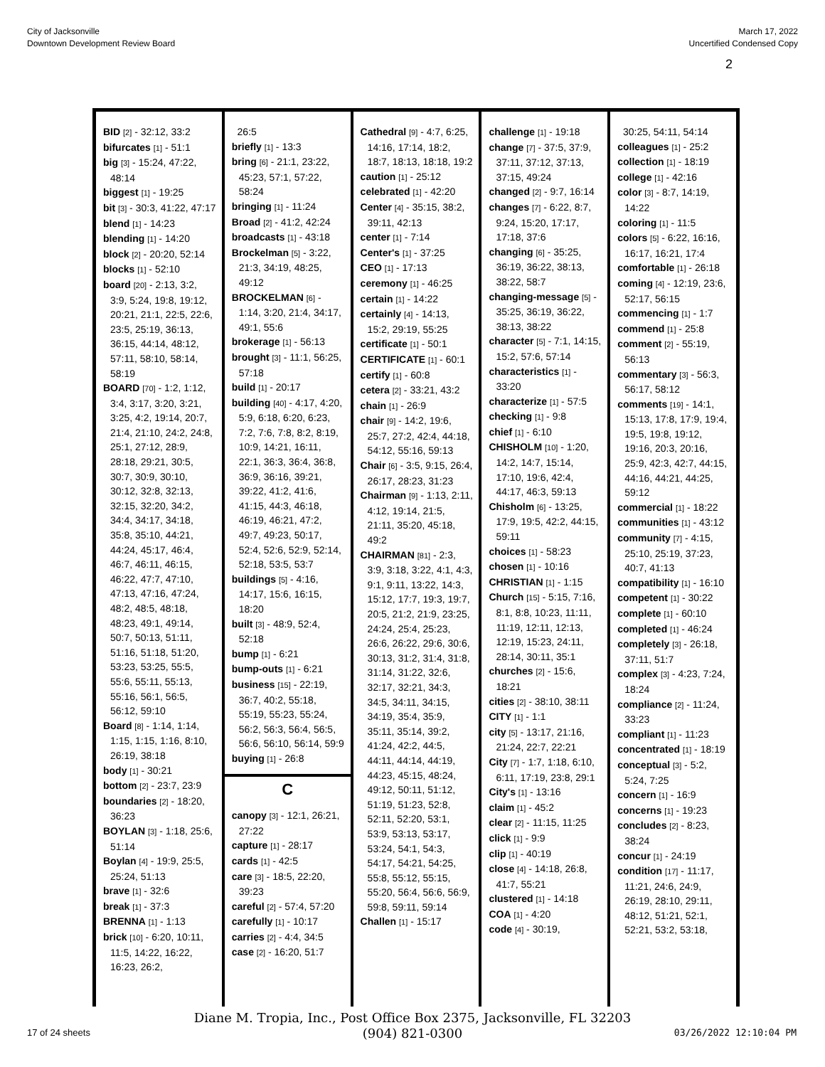City of Jacksonville
Downtown Development Review Board
March 17, 2022
Uncertified Condensed Copy
2
BID [2] - 32:12, 33:2
bifurcates [1] - 51:1
big [3] - 15:24, 47:22, 48:14
biggest [1] - 19:25
bit [3] - 30:3, 41:22, 47:17
blend [1] - 14:23
blending [1] - 14:20
block [2] - 20:20, 52:14
blocks [1] - 52:10
board [20] - 2:13, 3:2, 3:9, 5:24, 19:8, 19:12, 20:21, 21:1, 22:5, 22:6, 23:5, 25:19, 36:13, 36:15, 44:14, 48:12, 57:11, 58:10, 58:14, 58:19
BOARD [70] - 1:2, 1:12, 3:4, 3:17, 3:20, 3:21, 3:25, 4:2, 19:14, 20:7, 21:4, 21:10, 24:2, 24:8, 25:1, 27:12, 28:9, 28:18, 29:21, 30:5, 30:7, 30:9, 30:10, 30:12, 32:8, 32:13, 32:15, 32:20, 34:2, 34:4, 34:17, 34:18, 35:8, 35:10, 44:21, 44:24, 45:17, 46:4, 46:7, 46:11, 46:15, 46:22, 47:7, 47:10, 47:13, 47:16, 47:24, 48:2, 48:5, 48:18, 48:23, 49:1, 49:14, 50:7, 50:13, 51:11, 51:16, 51:18, 51:20, 53:23, 53:25, 55:5, 55:6, 55:11, 55:13, 55:16, 56:1, 56:5, 56:12, 59:10
Board [8] - 1:14, 1:14, 1:15, 1:15, 1:16, 8:10, 26:19, 38:18
body [1] - 30:21
bottom [2] - 23:7, 23:9
boundaries [2] - 18:20, 36:23
BOYLAN [3] - 1:18, 25:6, 51:14
Boylan [4] - 19:9, 25:5, 25:24, 51:13
brave [1] - 32:6
break [1] - 37:3
BRENNA [1] - 1:13
brick [10] - 6:20, 10:11, 11:5, 14:22, 16:22, 16:23, 26:2,
26:5
briefly [1] - 13:3
bring [6] - 21:1, 23:22, 45:23, 57:1, 57:22, 58:24
bringing [1] - 11:24
Broad [2] - 41:2, 42:24
broadcasts [1] - 43:18
Brockelman [5] - 3:22, 21:3, 34:19, 48:25, 49:12
BROCKELMAN [6] - 1:14, 3:20, 21:4, 34:17, 49:1, 55:6
brokerage [1] - 56:13
brought [3] - 11:1, 56:25, 57:18
build [1] - 20:17
building [40] - 4:17, 4:20, 5:9, 6:18, 6:20, 6:23, 7:2, 7:6, 7:8, 8:2, 8:19, 10:9, 14:21, 16:11, 22:1, 36:3, 36:4, 36:8, 36:9, 36:16, 39:21, 39:22, 41:2, 41:6, 41:15, 44:3, 46:18, 46:19, 46:21, 47:2, 49:7, 49:23, 50:17, 52:4, 52:6, 52:9, 52:14, 52:18, 53:5, 53:7
buildings [5] - 4:16, 14:17, 15:6, 16:15, 18:20
built [3] - 48:9, 52:4, 52:18
bump [1] - 6:21
bump-outs [1] - 6:21
business [15] - 22:19, 36:7, 40:2, 55:18, 55:19, 55:23, 55:24, 56:2, 56:3, 56:4, 56:5, 56:6, 56:10, 56:14, 59:9
buying [1] - 26:8
C
canopy [3] - 12:1, 26:21, 27:22
capture [1] - 28:17
cards [1] - 42:5
care [3] - 18:5, 22:20, 39:23
careful [2] - 57:4, 57:20
carefully [1] - 10:17
carries [2] - 4:4, 34:5
case [2] - 16:20, 51:7
Cathedral [9] - 4:7, 6:25, 14:16, 17:14, 18:2, 18:7, 18:13, 18:18, 19:2
caution [1] - 25:12
celebrated [1] - 42:20
Center [4] - 35:15, 38:2, 39:11, 42:13
center [1] - 7:14
Center's [1] - 37:25
CEO [1] - 17:13
ceremony [1] - 46:25
certain [1] - 14:22
certainly [4] - 14:13, 15:2, 29:19, 55:25
certificate [1] - 50:1
CERTIFICATE [1] - 60:1
certify [1] - 60:8
cetera [2] - 33:21, 43:2
chain [1] - 26:9
chair [9] - 14:2, 19:6, 25:7, 27:2, 42:4, 44:18, 54:12, 55:16, 59:13
Chair [6] - 3:5, 9:15, 26:4, 26:17, 28:23, 31:23
Chairman [9] - 1:13, 2:11, 4:12, 19:14, 21:5, 21:11, 35:20, 45:18, 49:2
CHAIRMAN [81] - 2:3, 3:9, 3:18, 3:22, 4:1, 4:3, 9:1, 9:11, 13:22, 14:3, 15:12, 17:7, 19:3, 19:7, 20:5, 21:2, 21:9, 23:25, 24:24, 25:4, 25:23, 26:6, 26:22, 29:6, 30:6, 30:13, 31:2, 31:4, 31:8, 31:14, 31:22, 32:6, 32:17, 32:21, 34:3, 34:5, 34:11, 34:15, 34:19, 35:4, 35:9, 35:11, 35:14, 39:2, 41:24, 42:2, 44:5, 44:11, 44:14, 44:19, 44:23, 45:15, 48:24, 49:12, 50:11, 51:12, 51:19, 51:23, 52:8, 52:11, 52:20, 53:1, 53:9, 53:13, 53:17, 53:24, 54:1, 54:3, 54:17, 54:21, 54:25, 55:8, 55:12, 55:15, 55:20, 56:4, 56:6, 56:9, 59:8, 59:11, 59:14
Challen [1] - 15:17
challenge [1] - 19:18
change [7] - 37:5, 37:9, 37:11, 37:12, 37:13, 37:15, 49:24
changed [2] - 9:7, 16:14
changes [7] - 6:22, 8:7, 9:24, 15:20, 17:17, 17:18, 37:6
changing [6] - 35:25, 36:19, 36:22, 38:13, 38:22, 58:7
changing-message [5] - 35:25, 36:19, 36:22, 38:13, 38:22
character [5] - 7:1, 14:15, 15:2, 57:6, 57:14
characteristics [1] - 33:20
characterize [1] - 57:5
checking [1] - 9:8
chief [1] - 6:10
CHISHOLM [10] - 1:20, 14:2, 14:7, 15:14, 17:10, 19:6, 42:4, 44:17, 46:3, 59:13
Chisholm [6] - 13:25, 17:9, 19:5, 42:2, 44:15, 59:11
choices [1] - 58:23
chosen [1] - 10:16
CHRISTIAN [1] - 1:15
Church [15] - 5:15, 7:16, 8:1, 8:8, 10:23, 11:11, 11:19, 12:11, 12:13, 12:19, 15:23, 24:11, 28:14, 30:11, 35:1
churches [2] - 15:6, 18:21
cities [2] - 38:10, 38:11
CITY [1] - 1:1
city [5] - 13:17, 21:16, 21:24, 22:7, 22:21
City [7] - 1:7, 1:18, 6:10, 6:11, 17:19, 23:8, 29:1
City's [1] - 13:16
claim [1] - 45:2
clear [2] - 11:15, 11:25
click [1] - 9:9
clip [1] - 40:19
close [4] - 14:18, 26:8, 41:7, 55:21
clustered [1] - 14:18
COA [1] - 4:20
code [4] - 30:19,
30:25, 54:11, 54:14
colleagues [1] - 25:2
collection [1] - 18:19
college [1] - 42:16
color [3] - 8:7, 14:19, 14:22
coloring [1] - 11:5
colors [5] - 6:22, 16:16, 16:17, 16:21, 17:4
comfortable [1] - 26:18
coming [4] - 12:19, 23:6, 52:17, 56:15
commencing [1] - 1:7
commend [1] - 25:8
comment [2] - 55:19, 56:13
commentary [3] - 56:3, 56:17, 58:12
comments [19] - 14:1, 15:13, 17:8, 17:9, 19:4, 19:5, 19:8, 19:12, 19:16, 20:3, 20:16, 25:9, 42:3, 42:7, 44:15, 44:16, 44:21, 44:25, 59:12
commercial [1] - 18:22
communities [1] - 43:12
community [7] - 4:15, 25:10, 25:19, 37:23, 40:7, 41:13
compatibility [1] - 16:10
competent [1] - 30:22
complete [1] - 60:10
completed [1] - 46:24
completely [3] - 26:18, 37:11, 51:7
complex [3] - 4:23, 7:24, 18:24
compliance [2] - 11:24, 33:23
compliant [1] - 11:23
concentrated [1] - 18:19
conceptual [3] - 5:2, 5:24, 7:25
concern [1] - 16:9
concerns [1] - 19:23
concludes [2] - 8:23, 38:24
concur [1] - 24:19
condition [17] - 11:17, 11:21, 24:6, 24:9, 26:19, 28:10, 29:11, 48:12, 51:21, 52:1, 52:21, 53:2, 53:18,
Diane M. Tropia, Inc., Post Office Box 2375, Jacksonville, FL 32203
(904) 821-0300
17 of 24 sheets 03/26/2022 12:10:04 PM